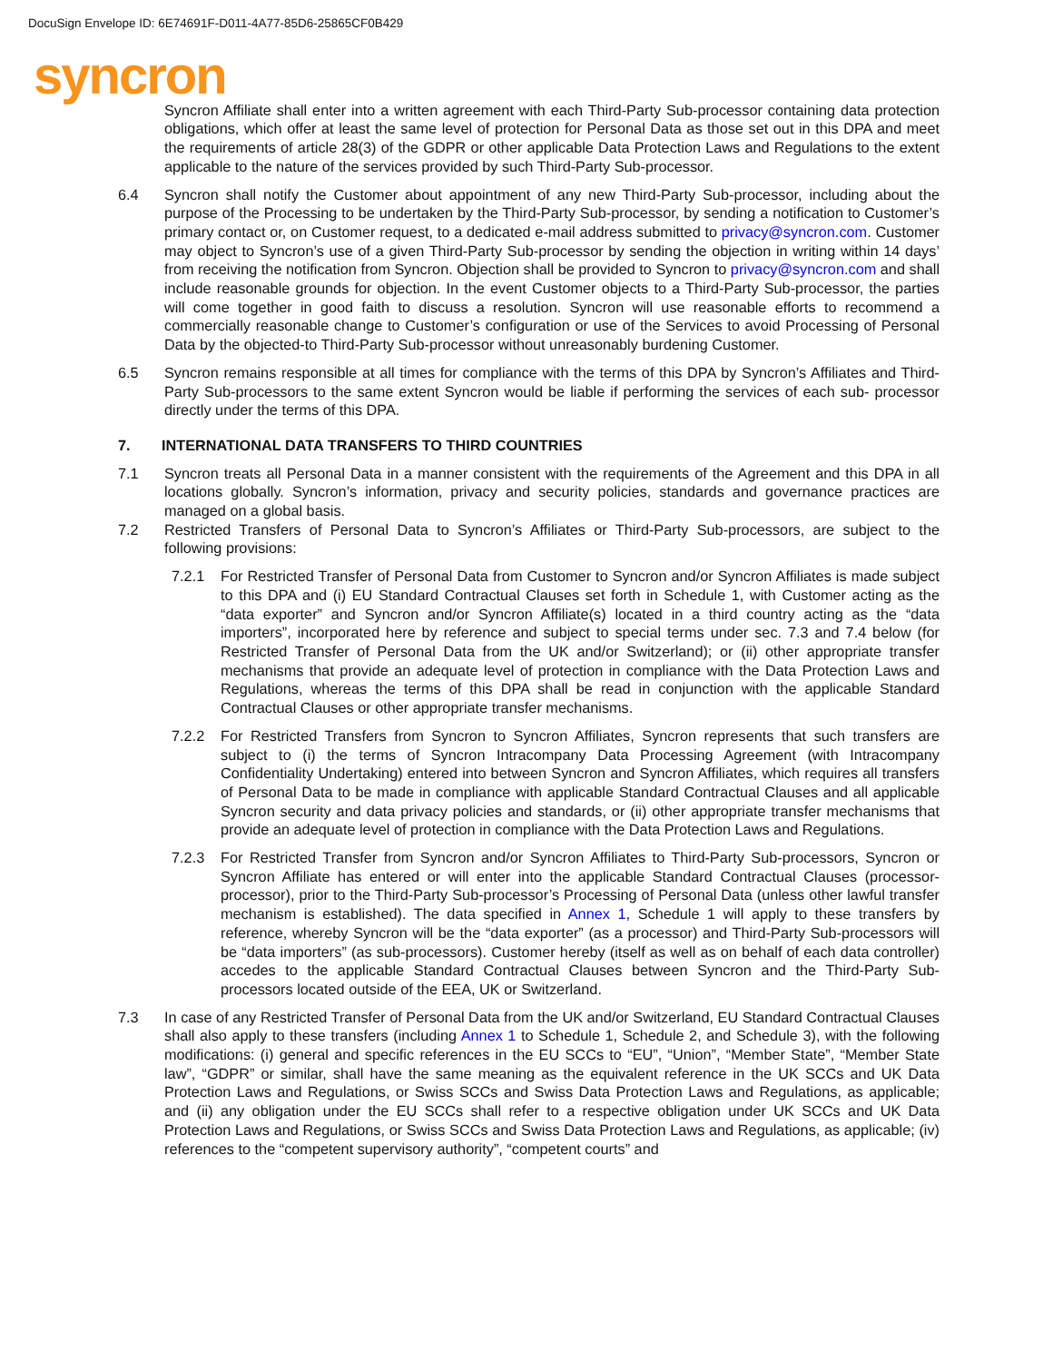DocuSign Envelope ID: 6E74691F-D011-4A77-85D6-25865CF0B429
syncron
Syncron Affiliate shall enter into a written agreement with each Third-Party Sub-processor containing data protection obligations, which offer at least the same level of protection for Personal Data as those set out in this DPA and meet the requirements of article 28(3) of the GDPR or other applicable Data Protection Laws and Regulations to the extent applicable to the nature of the services provided by such Third-Party Sub-processor.
6.4 Syncron shall notify the Customer about appointment of any new Third-Party Sub-processor, including about the purpose of the Processing to be undertaken by the Third-Party Sub-processor, by sending a notification to Customer’s primary contact or, on Customer request, to a dedicated e-mail address submitted to privacy@syncron.com. Customer may object to Syncron’s use of a given Third-Party Sub-processor by sending the objection in writing within 14 days’ from receiving the notification from Syncron. Objection shall be provided to Syncron to privacy@syncron.com and shall include reasonable grounds for objection. In the event Customer objects to a Third-Party Sub-processor, the parties will come together in good faith to discuss a resolution. Syncron will use reasonable efforts to recommend a commercially reasonable change to Customer’s configuration or use of the Services to avoid Processing of Personal Data by the objected-to Third-Party Sub-processor without unreasonably burdening Customer.
6.5 Syncron remains responsible at all times for compliance with the terms of this DPA by Syncron’s Affiliates and Third-Party Sub-processors to the same extent Syncron would be liable if performing the services of each sub- processor directly under the terms of this DPA.
7. INTERNATIONAL DATA TRANSFERS TO THIRD COUNTRIES
7.1 Syncron treats all Personal Data in a manner consistent with the requirements of the Agreement and this DPA in all locations globally. Syncron’s information, privacy and security policies, standards and governance practices are managed on a global basis.
7.2 Restricted Transfers of Personal Data to Syncron’s Affiliates or Third-Party Sub-processors, are subject to the following provisions:
7.2.1 For Restricted Transfer of Personal Data from Customer to Syncron and/or Syncron Affiliates is made subject to this DPA and (i) EU Standard Contractual Clauses set forth in Schedule 1, with Customer acting as the “data exporter” and Syncron and/or Syncron Affiliate(s) located in a third country acting as the “data importers”, incorporated here by reference and subject to special terms under sec. 7.3 and 7.4 below (for Restricted Transfer of Personal Data from the UK and/or Switzerland); or (ii) other appropriate transfer mechanisms that provide an adequate level of protection in compliance with the Data Protection Laws and Regulations, whereas the terms of this DPA shall be read in conjunction with the applicable Standard Contractual Clauses or other appropriate transfer mechanisms.
7.2.2 For Restricted Transfers from Syncron to Syncron Affiliates, Syncron represents that such transfers are subject to (i) the terms of Syncron Intracompany Data Processing Agreement (with Intracompany Confidentiality Undertaking) entered into between Syncron and Syncron Affiliates, which requires all transfers of Personal Data to be made in compliance with applicable Standard Contractual Clauses and all applicable Syncron security and data privacy policies and standards, or (ii) other appropriate transfer mechanisms that provide an adequate level of protection in compliance with the Data Protection Laws and Regulations.
7.2.3 For Restricted Transfer from Syncron and/or Syncron Affiliates to Third-Party Sub-processors, Syncron or Syncron Affiliate has entered or will enter into the applicable Standard Contractual Clauses (processor-processor), prior to the Third-Party Sub-processor’s Processing of Personal Data (unless other lawful transfer mechanism is established). The data specified in Annex 1, Schedule 1 will apply to these transfers by reference, whereby Syncron will be the “data exporter” (as a processor) and Third-Party Sub-processors will be “data importers” (as sub-processors). Customer hereby (itself as well as on behalf of each data controller) accedes to the applicable Standard Contractual Clauses between Syncron and the Third-Party Sub-processors located outside of the EEA, UK or Switzerland.
7.3 In case of any Restricted Transfer of Personal Data from the UK and/or Switzerland, EU Standard Contractual Clauses shall also apply to these transfers (including Annex 1 to Schedule 1, Schedule 2, and Schedule 3), with the following modifications: (i) general and specific references in the EU SCCs to “EU”, “Union”, “Member State”, “Member State law”, “GDPR” or similar, shall have the same meaning as the equivalent reference in the UK SCCs and UK Data Protection Laws and Regulations, or Swiss SCCs and Swiss Data Protection Laws and Regulations, as applicable; and (ii) any obligation under the EU SCCs shall refer to a respective obligation under UK SCCs and UK Data Protection Laws and Regulations, or Swiss SCCs and Swiss Data Protection Laws and Regulations, as applicable; (iv) references to the “competent supervisory authority”, “competent courts” and